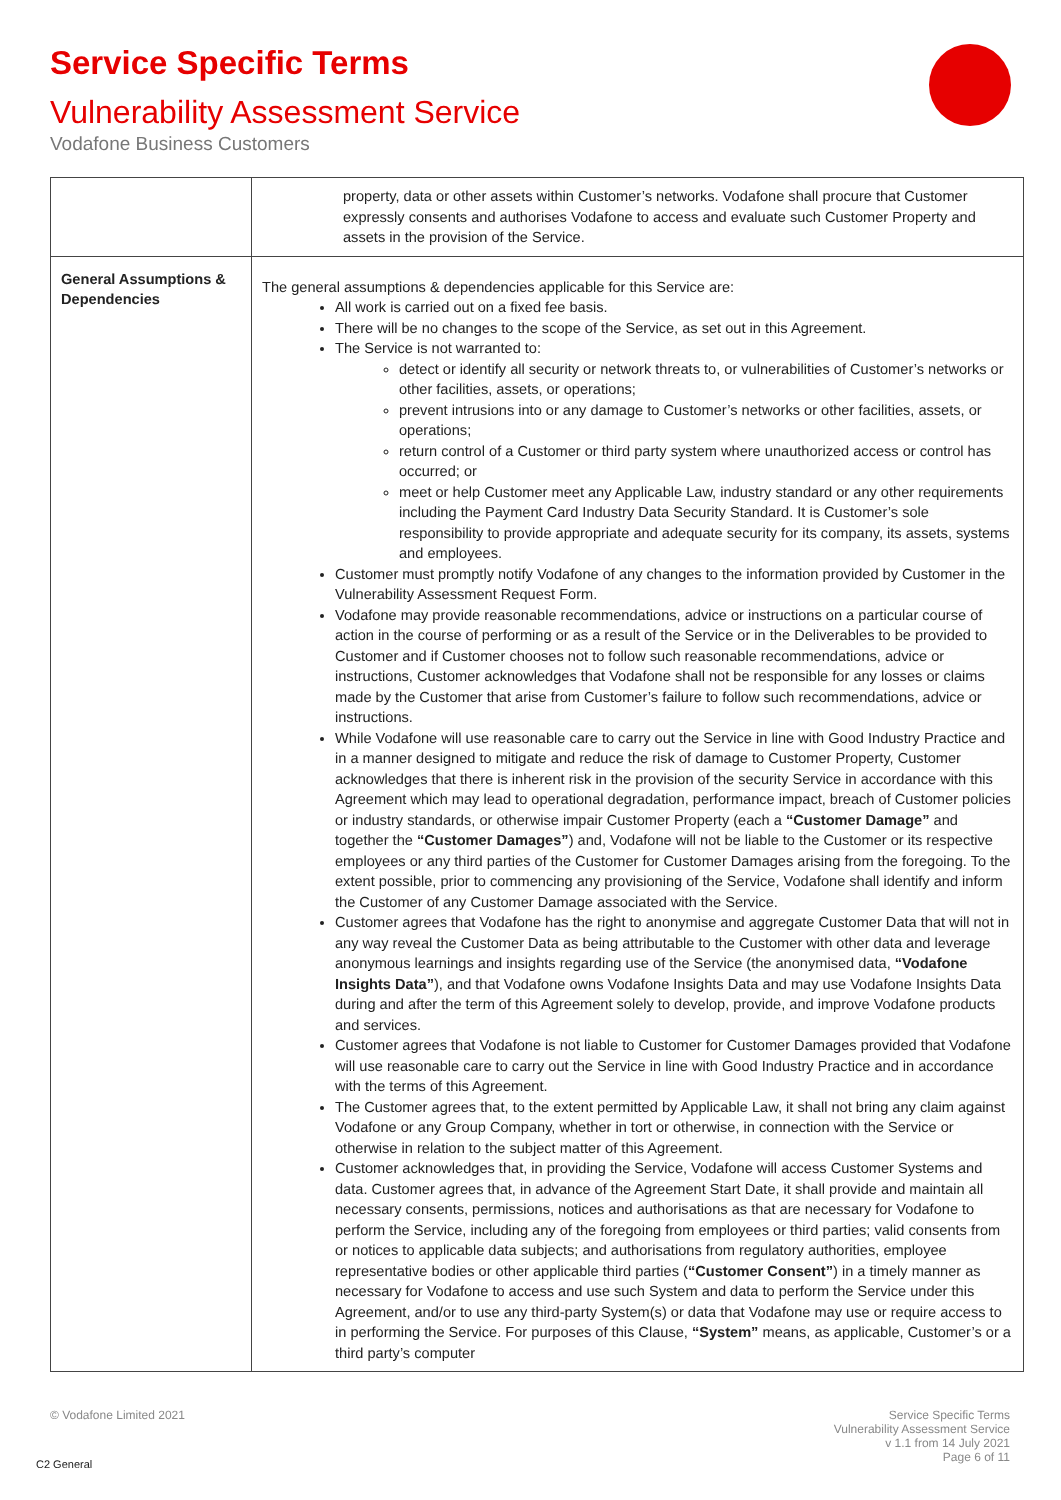Service Specific Terms
Vulnerability Assessment Service
Vodafone Business Customers
| | property, data or other assets within Customer’s networks. Vodafone shall procure that Customer expressly consents and authorises Vodafone to access and evaluate such Customer Property and assets in the provision of the Service. |
| General Assumptions & Dependencies | The general assumptions & dependencies applicable for this Service are: All work is carried out on a fixed fee basis. There will be no changes to the scope of the Service, as set out in this Agreement. The Service is not warranted to: detect or identify all security or network threats to, or vulnerabilities of Customer’s networks or other facilities, assets, or operations; prevent intrusions into or any damage to Customer’s networks or other facilities, assets, or operations; return control of a Customer or third party system where unauthorized access or control has occurred; or meet or help Customer meet any Applicable Law, industry standard or any other requirements including the Payment Card Industry Data Security Standard. It is Customer’s sole responsibility to provide appropriate and adequate security for its company, its assets, systems and employees. Customer must promptly notify Vodafone of any changes to the information provided by Customer in the Vulnerability Assessment Request Form. Vodafone may provide reasonable recommendations, advice or instructions on a particular course of action in the course of performing or as a result of the Service or in the Deliverables to be provided to Customer and if Customer chooses not to follow such reasonable recommendations, advice or instructions, Customer acknowledges that Vodafone shall not be responsible for any losses or claims made by the Customer that arise from Customer’s failure to follow such recommendations, advice or instructions. While Vodafone will use reasonable care to carry out the Service in line with Good Industry Practice and in a manner designed to mitigate and reduce the risk of damage to Customer Property, Customer acknowledges that there is inherent risk in the provision of the security Service in accordance with this Agreement which may lead to operational degradation, performance impact, breach of Customer policies or industry standards, or otherwise impair Customer Property (each a “Customer Damage” and together the “Customer Damages” ) and, Vodafone will not be liable to the Customer or its respective employees or any third parties of the Customer for Customer Damages arising from the foregoing. To the extent possible, prior to commencing any provisioning of the Service, Vodafone shall identify and inform the Customer of any Customer Damage associated with the Service. Customer agrees that Vodafone has the right to anonymise and aggregate Customer Data that will not in any way reveal the Customer Data as being attributable to the Customer with other data and leverage anonymous learnings and insights regarding use of the Service (the anonymised data, “Vodafone Insights Data” ), and that Vodafone owns Vodafone Insights Data and may use Vodafone Insights Data during and after the term of this Agreement solely to develop, provide, and improve Vodafone products and services. Customer agrees that Vodafone is not liable to Customer for Customer Damages provided that Vodafone will use reasonable care to carry out the Service in line with Good Industry Practice and in accordance with the terms of this Agreement. The Customer agrees that, to the extent permitted by Applicable Law, it shall not bring any claim against Vodafone or any Group Company, whether in tort or otherwise, in connection with the Service or otherwise in relation to the subject matter of this Agreement. Customer acknowledges that, in providing the Service, Vodafone will access Customer Systems and data. Customer agrees that, in advance of the Agreement Start Date, it shall provide and maintain all necessary consents, permissions, notices and authorisations as that are necessary for Vodafone to perform the Service, including any of the foregoing from employees or third parties; valid consents from or notices to applicable data subjects; and authorisations from regulatory authorities, employee representative bodies or other applicable third parties ( “Customer Consent” ) in a timely manner as necessary for Vodafone to access and use such System and data to perform the Service under this Agreement, and/or to use any third-party System(s) or data that Vodafone may use or require access to in performing the Service. For purposes of this Clause, “System” means, as applicable, Customer’s or a third party’s computer |
© Vodafone Limited 2021
Service Specific Terms
Vulnerability Assessment Service
v 1.1 from 14 July 2021
Page 6 of 11
C2 General